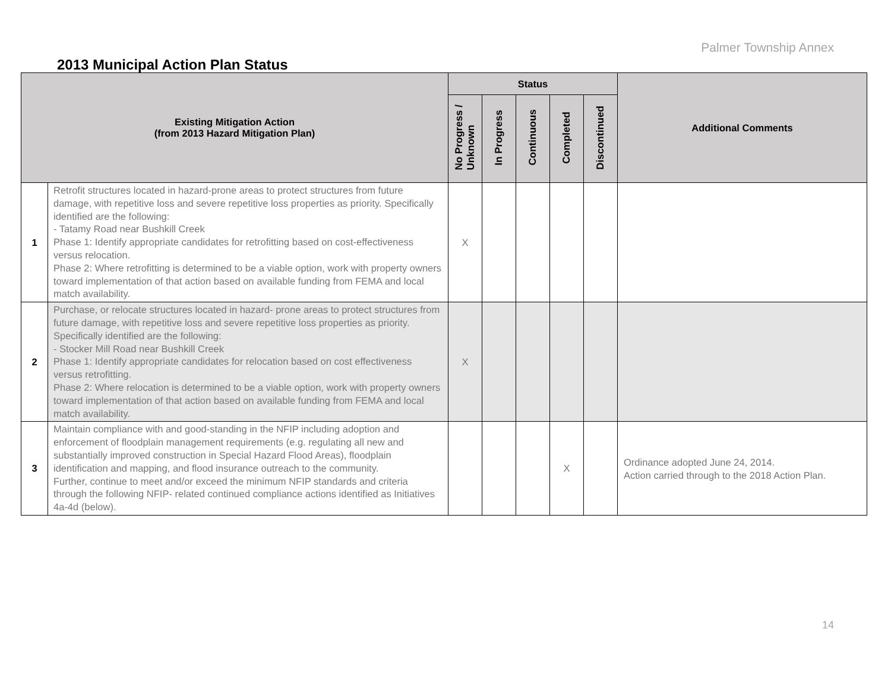Palmer Township Annex
2013 Municipal Action Plan Status
| Existing Mitigation Action (from 2013 Hazard Mitigation Plan) | | Status | | | | | Additional Comments |
| --- | --- | --- | --- | --- | --- | --- | --- |
| | | No Progress / Unknown | In Progress | Continuous | Completed | Discontinued | |
| 1 | Retrofit structures located in hazard-prone areas to protect structures from future damage, with repetitive loss and severe repetitive loss properties as priority. Specifically identified are the following: - Tatamy Road near Bushkill Creek Phase 1: Identify appropriate candidates for retrofitting based on cost-effectiveness versus relocation. Phase 2: Where retrofitting is determined to be a viable option, work with property owners toward implementation of that action based on available funding from FEMA and local match availability. | X | | | | | |
| 2 | Purchase, or relocate structures located in hazard- prone areas to protect structures from future damage, with repetitive loss and severe repetitive loss properties as priority. Specifically identified are the following: - Stocker Mill Road near Bushkill Creek Phase 1: Identify appropriate candidates for relocation based on cost effectiveness versus retrofitting. Phase 2: Where relocation is determined to be a viable option, work with property owners toward implementation of that action based on available funding from FEMA and local match availability. | X | | | | | |
| 3 | Maintain compliance with and good-standing in the NFIP including adoption and enforcement of floodplain management requirements (e.g. regulating all new and substantially improved construction in Special Hazard Flood Areas), floodplain identification and mapping, and flood insurance outreach to the community. Further, continue to meet and/or exceed the minimum NFIP standards and criteria through the following NFIP- related continued compliance actions identified as Initiatives 4a-4d (below). | | | | X | | Ordinance adopted June 24, 2014. Action carried through to the 2018 Action Plan. |
14